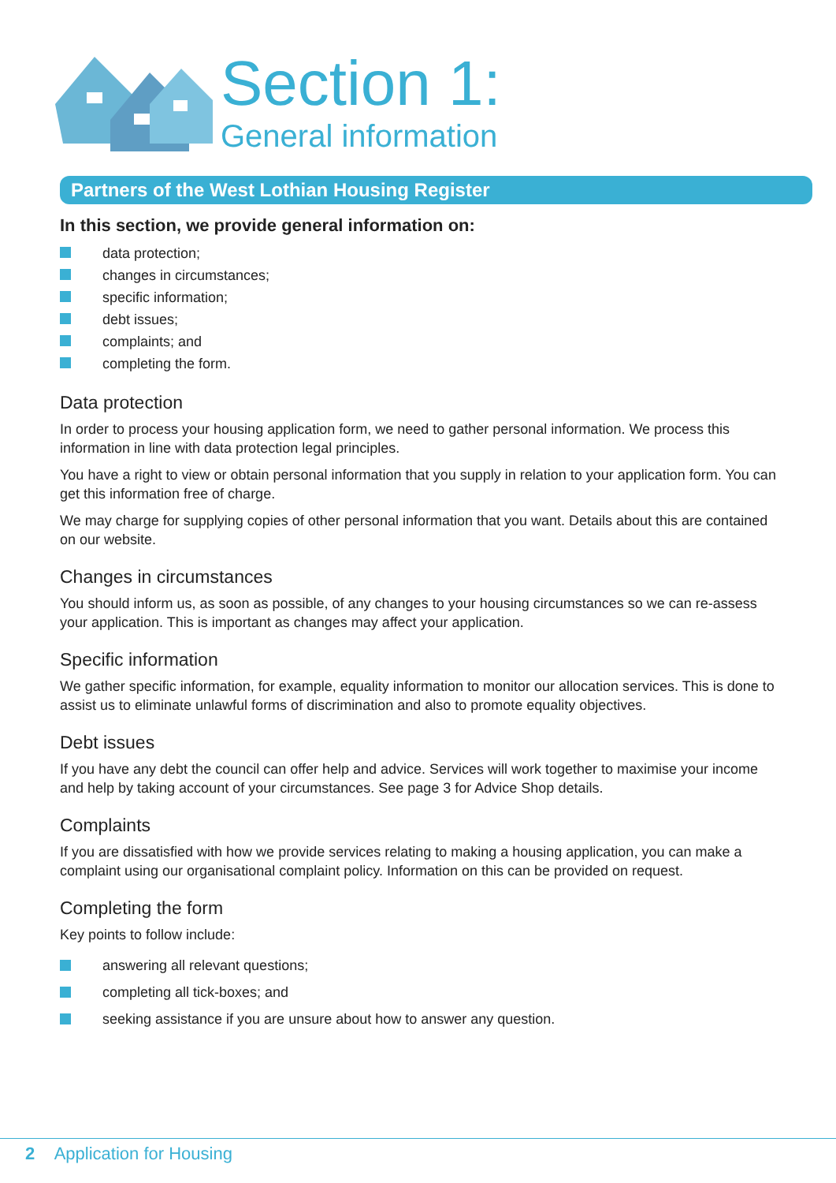Section 1:
General information
Partners of the West Lothian Housing Register
In this section, we provide general information on:
data protection;
changes in circumstances;
specific information;
debt issues;
complaints; and
completing the form.
Data protection
In order to process your housing application form, we need to gather personal information. We process this information in line with data protection legal principles.
You have a right to view or obtain personal information that you supply in relation to your application form. You can get this information free of charge.
We may charge for supplying copies of other personal information that you want. Details about this are contained on our website.
Changes in circumstances
You should inform us, as soon as possible, of any changes to your housing circumstances so we can re-assess your application. This is important as changes may affect your application.
Specific information
We gather specific information, for example, equality information to monitor our allocation services. This is done to assist us to eliminate unlawful forms of discrimination and also to promote equality objectives.
Debt issues
If you have any debt the council can offer help and advice. Services will work together to maximise your income and help by taking account of your circumstances. See page 3 for Advice Shop details.
Complaints
If you are dissatisfied with how we provide services relating to making a housing application, you can make a complaint using our organisational complaint policy. Information on this can be provided on request.
Completing the form
Key points to follow include:
answering all relevant questions;
completing all tick-boxes; and
seeking assistance if you are unsure about how to answer any question.
2 Application for Housing